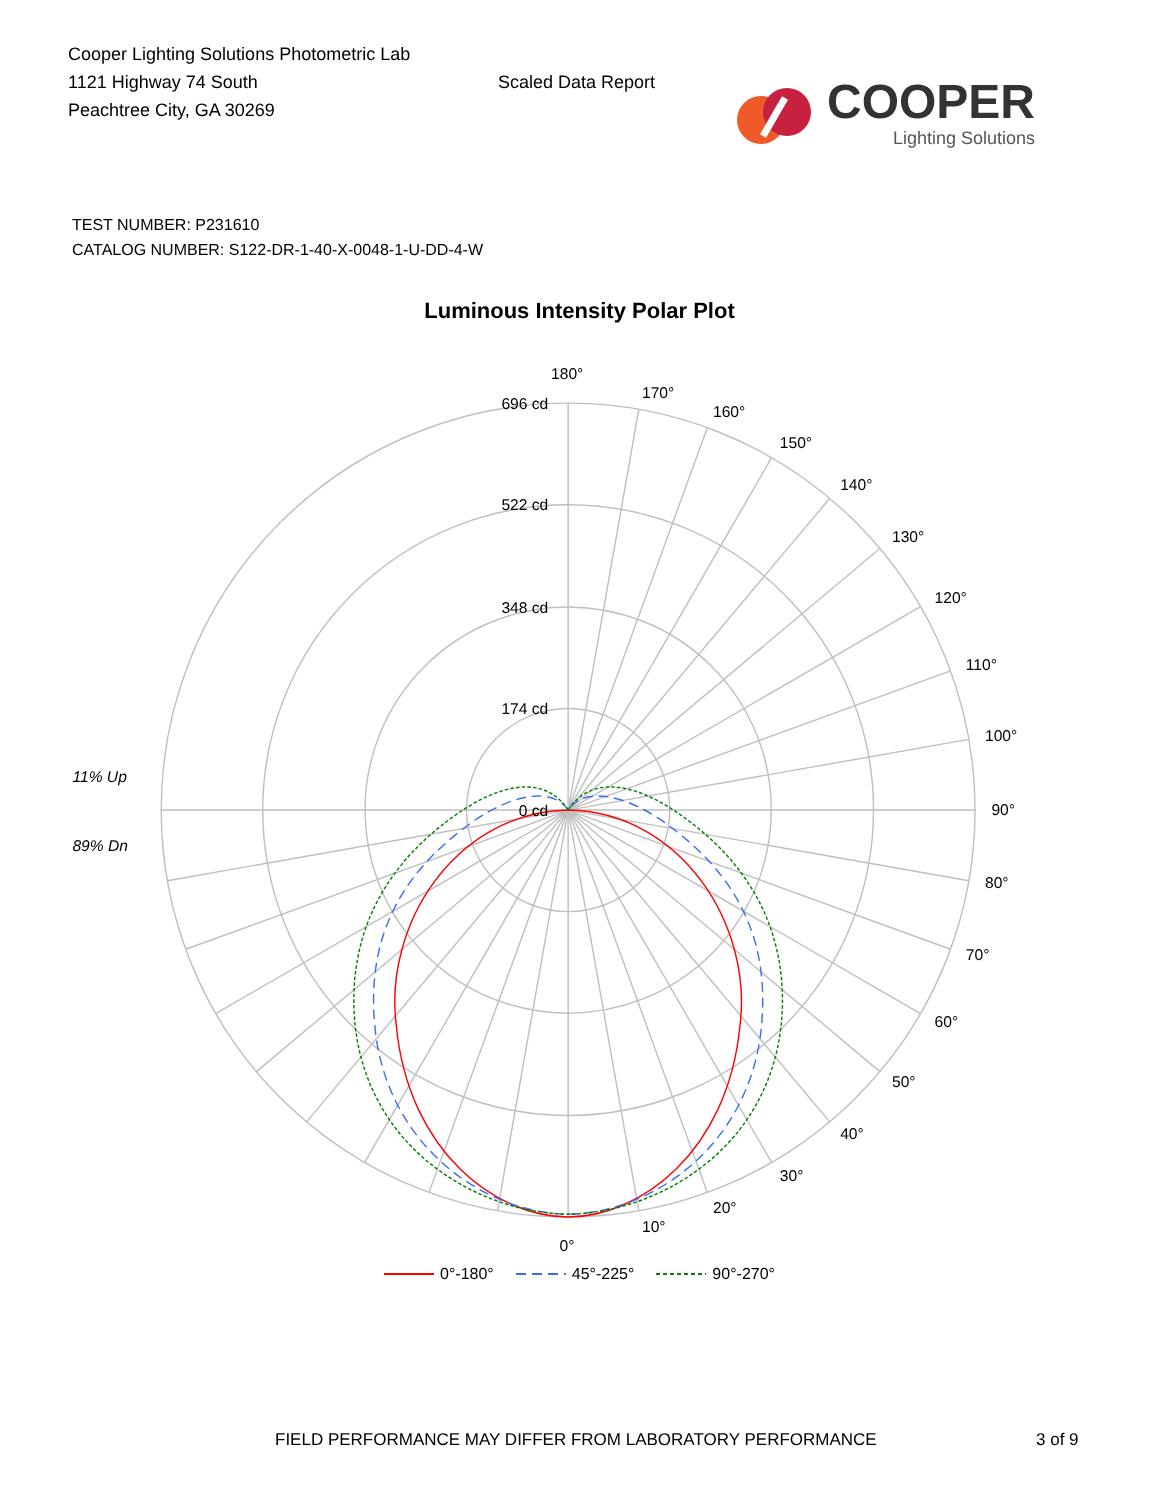Cooper Lighting Solutions Photometric Lab
1121 Highway 74 South
Peachtree City, GA 30269
Scaled Data Report
COOPER
Lighting Solutions
TEST NUMBER: P231610
CATALOG NUMBER: S122-DR-1-40-X-0048-1-U-DD-4-W
Luminous Intensity Polar Plot
696 cd
522 cd
348 cd
174 cd
0 cd
180°
170°
160°
150°
140°
130°
120°
110°
100°
90°
80°
70°
60°
50°
40°
30°
20°
10°
0°
11% Up
89% Dn
0°-180° 45°-225° 90°-270°
FIELD PERFORMANCE MAY DIFFER FROM LABORATORY PERFORMANCE 3 of 9